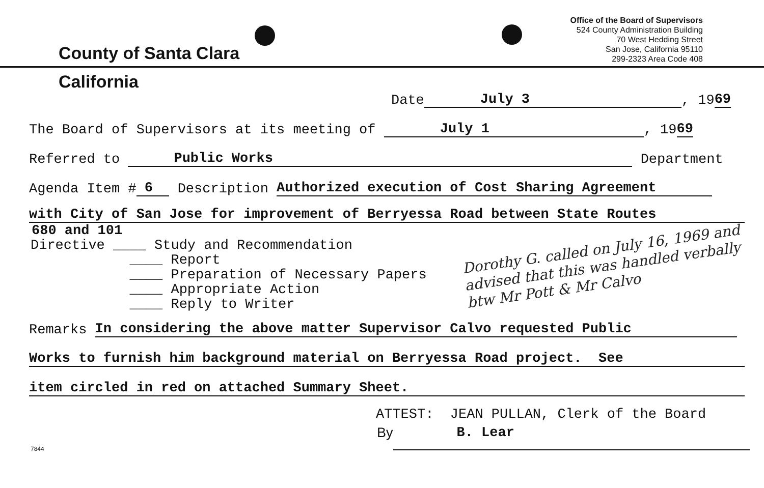County of Santa Clara
Office of the Board of Supervisors
524 County Administration Building
70 West Hedding Street
San Jose, California 95110
299-2323 Area Code 408
California
Date July 3, 19 69
The Board of Supervisors at its meeting of July 1, 19 69
Referred to Public Works Department
Agenda Item # 6 Description Authorized execution of Cost Sharing Agreement
with City of San Jose for improvement of Berryessa Road between State Routes
680 and 101
Directive ____ Study and Recommendation
____ Report
____ Preparation of Necessary Papers
____ Appropriate Action
____ Reply to Writer
Dorothy G. called on July 16, 1969 and advised that this was handled verbally btw Mr Pott & Mr Calvo
Remarks In considering the above matter Supervisor Calvo requested Public
Works to furnish him background material on Berryessa Road project. See
item circled in red on attached Summary Sheet.
ATTEST: JEAN PULLAN, Clerk of the Board
7844 By B. Lear